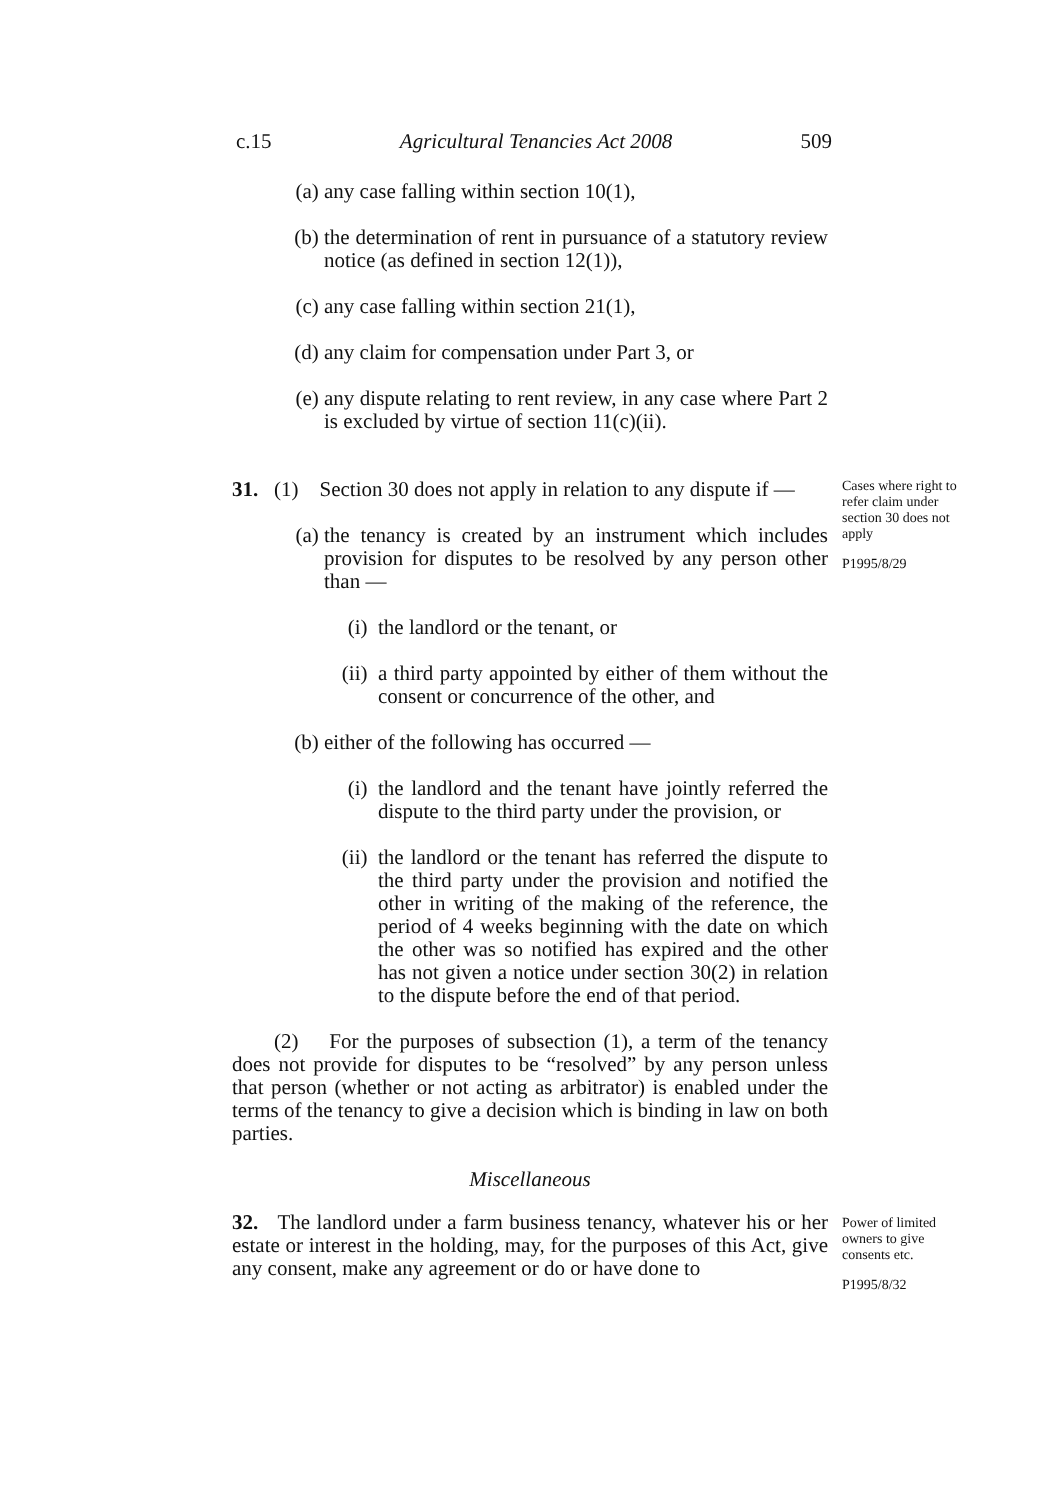c.15 Agricultural Tenancies Act 2008 509
(a) any case falling within section 10(1),
(b) the determination of rent in pursuance of a statutory review notice (as defined in section 12(1)),
(c) any case falling within section 21(1),
(d) any claim for compensation under Part 3, or
(e) any dispute relating to rent review, in any case where Part 2 is excluded by virtue of section 11(c)(ii).
31. (1) Section 30 does not apply in relation to any dispute if —
(a) the tenancy is created by an instrument which includes provision for disputes to be resolved by any person other than —
(i) the landlord or the tenant, or
(ii) a third party appointed by either of them without the consent or concurrence of the other, and
(b) either of the following has occurred —
(i) the landlord and the tenant have jointly referred the dispute to the third party under the provision, or
(ii) the landlord or the tenant has referred the dispute to the third party under the provision and notified the other in writing of the making of the reference, the period of 4 weeks beginning with the date on which the other was so notified has expired and the other has not given a notice under section 30(2) in relation to the dispute before the end of that period.
(2) For the purposes of subsection (1), a term of the tenancy does not provide for disputes to be “resolved” by any person unless that person (whether or not acting as arbitrator) is enabled under the terms of the tenancy to give a decision which is binding in law on both parties.
Cases where right to refer claim under section 30 does not apply
P1995/8/29
Miscellaneous
32. The landlord under a farm business tenancy, whatever his or her estate or interest in the holding, may, for the purposes of this Act, give any consent, make any agreement or do or have done to
Power of limited owners to give consents etc.
P1995/8/32